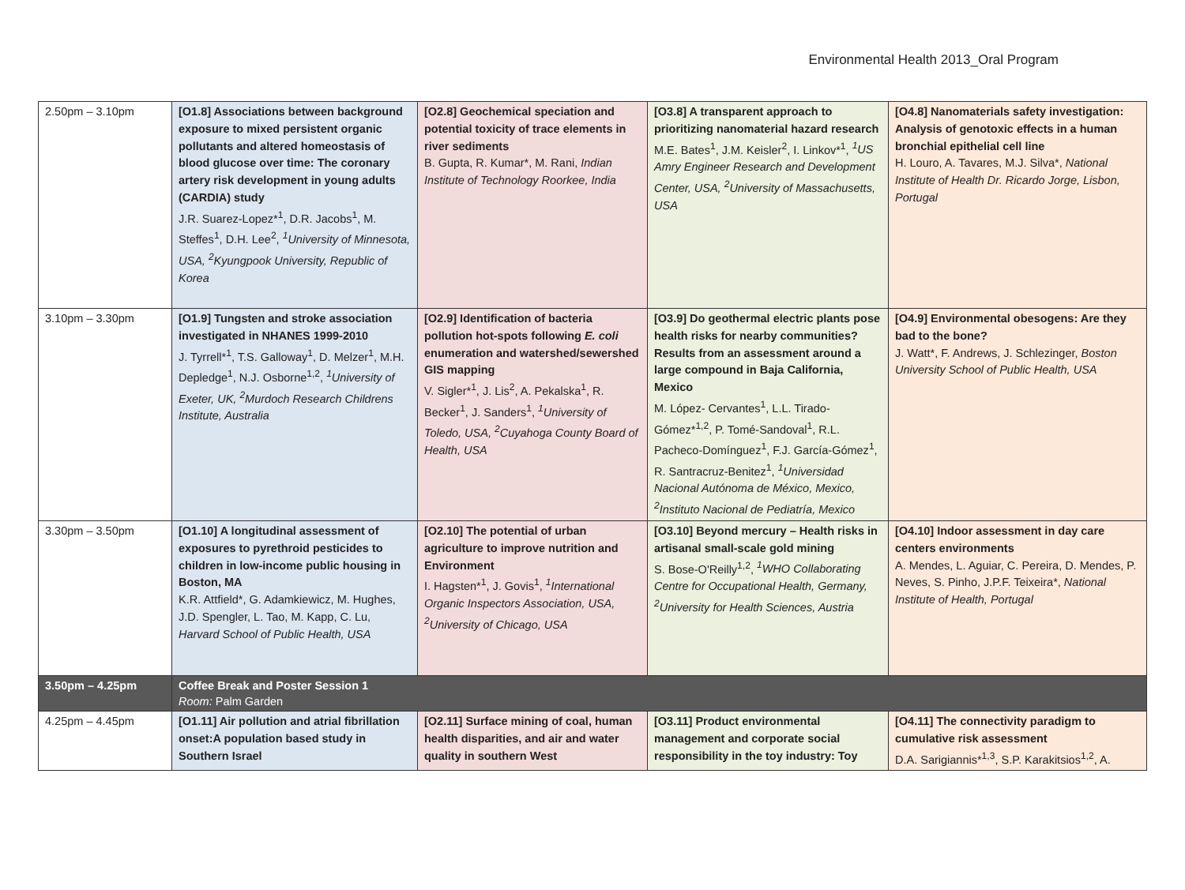Environmental Health 2013_Oral Program
| 2.50pm – 3.10pm | [O1.8] Associations between background exposure to mixed persistent organic pollutants and altered homeostasis of blood glucose over time: The coronary artery risk development in young adults (CARDIA) study J.R. Suarez-Lopez*<sup>1</sup>, D.R. Jacobs<sup>1</sup>, M. Steffes<sup>1</sup>, D.H. Lee<sup>2</sup>, <sup>1</sup>University of Minnesota, USA, <sup>2</sup>Kyungpook University, Republic of Korea | [O2.8] Geochemical speciation and potential toxicity of trace elements in river sediments B. Gupta, R. Kumar*, M. Rani, Indian Institute of Technology Roorkee, India | [O3.8] A transparent approach to prioritizing nanomaterial hazard research M.E. Bates<sup>1</sup>, J.M. Keisler<sup>2</sup>, I. Linkov*<sup>1</sup>, <sup>1</sup>US Amry Engineer Research and Development Center, USA, <sup>2</sup>University of Massachusetts, USA | [O4.8] Nanomaterials safety investigation: Analysis of genotoxic effects in a human bronchial epithelial cell line H. Louro, A. Tavares, M.J. Silva*, National Institute of Health Dr. Ricardo Jorge, Lisbon, Portugal |
| 3.10pm – 3.30pm | [O1.9] Tungsten and stroke association investigated in NHANES 1999-2010 J. Tyrrell*<sup>1</sup>, T.S. Galloway<sup>1</sup>, D. Melzer<sup>1</sup>, M.H. Depledge<sup>1</sup>, N.J. Osborne<sup>1,2</sup>, <sup>1</sup>University of Exeter, UK, <sup>2</sup>Murdoch Research Childrens Institute, Australia | [O2.9] Identification of bacteria pollution hot-spots following E. coli enumeration and watershed/sewershed GIS mapping V. Sigler*<sup>1</sup>, J. Lis<sup>2</sup>, A. Pekalska<sup>1</sup>, R. Becker<sup>1</sup>, J. Sanders<sup>1</sup>, <sup>1</sup>University of Toledo, USA, <sup>2</sup>Cuyahoga County Board of Health, USA | [O3.9] Do geothermal electric plants pose health risks for nearby communities? Results from an assessment around a large compound in Baja California, Mexico M. López- Cervantes<sup>1</sup>, L.L. Tirado-Gómez*<sup>1,2</sup>, P. Tomé-Sandoval<sup>1</sup>, R.L. Pacheco-Domínguez<sup>1</sup>, F.J. García-Gómez<sup>1</sup>, R. Santracruz-Benitez<sup>1</sup>, <sup>1</sup>Universidad Nacional Autónoma de México, Mexico, <sup>2</sup>Instituto Nacional de Pediatría, Mexico | [O4.9] Environmental obesogens: Are they bad to the bone? J. Watt*, F. Andrews, J. Schlezinger, Boston University School of Public Health, USA |
| 3.30pm – 3.50pm | [O1.10] A longitudinal assessment of exposures to pyrethroid pesticides to children in low-income public housing in Boston, MA K.R. Attfield*, G. Adamkiewicz, M. Hughes, J.D. Spengler, L. Tao, M. Kapp, C. Lu, Harvard School of Public Health, USA | [O2.10] The potential of urban agriculture to improve nutrition and Environment I. Hagsten*<sup>1</sup>, J. Govis<sup>1</sup>, <sup>1</sup>International Organic Inspectors Association, USA, <sup>2</sup>University of Chicago, USA | [O3.10] Beyond mercury – Health risks in artisanal small-scale gold mining S. Bose-O'Reilly<sup>1,2</sup>, <sup>1</sup>WHO Collaborating Centre for Occupational Health, Germany, <sup>2</sup>University for Health Sciences, Austria | [O4.10] Indoor assessment in day care centers environments A. Mendes, L. Aguiar, C. Pereira, D. Mendes, P. Neves, S. Pinho, J.P.F. Teixeira*, National Institute of Health, Portugal |
| 3.50pm – 4.25pm | Coffee Break and Poster Session 1 Room: Palm Garden | | | |
| 4.25pm – 4.45pm | [O1.11] Air pollution and atrial fibrillation onset:A population based study in Southern Israel | [O2.11] Surface mining of coal, human health disparities, and air and water quality in southern West | [O3.11] Product environmental management and corporate social responsibility in the toy industry: Toy | [O4.11] The connectivity paradigm to cumulative risk assessment D.A. Sarigiannis*<sup>1,3</sup>, S.P. Karakitsios<sup>1,2</sup>, A. |